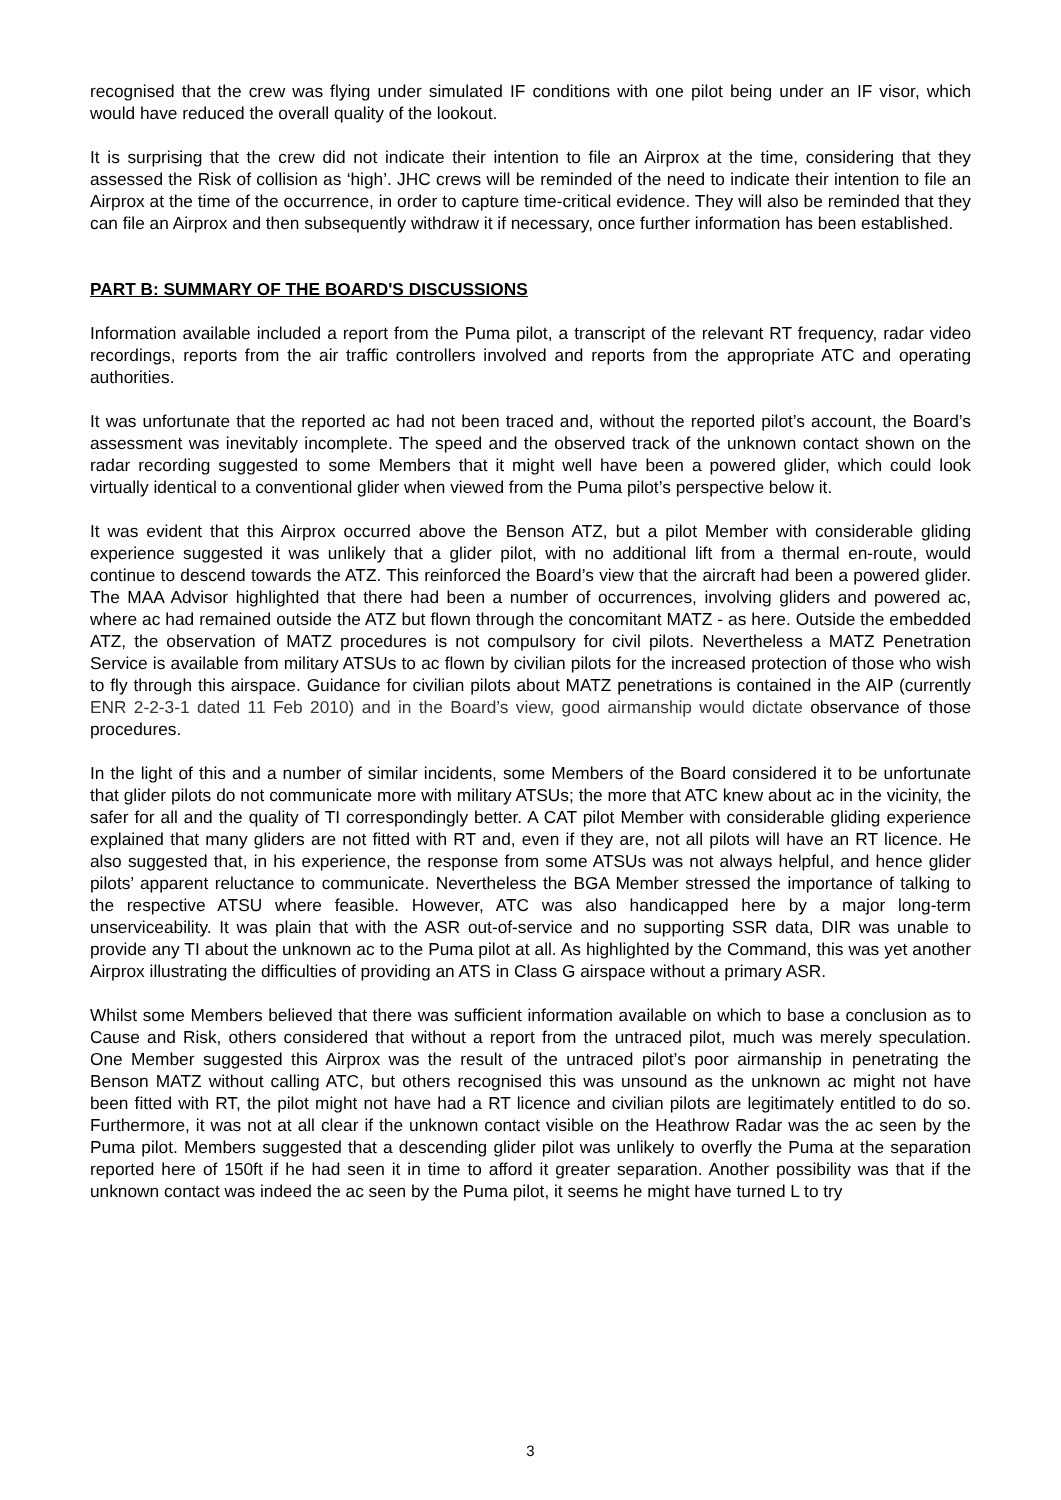recognised that the crew was flying under simulated IF conditions with one pilot being under an IF visor, which would have reduced the overall quality of the lookout.
It is surprising that the crew did not indicate their intention to file an Airprox at the time, considering that they assessed the Risk of collision as ‘high’. JHC crews will be reminded of the need to indicate their intention to file an Airprox at the time of the occurrence, in order to capture time-critical evidence. They will also be reminded that they can file an Airprox and then subsequently withdraw it if necessary, once further information has been established.
PART B: SUMMARY OF THE BOARD'S DISCUSSIONS
Information available included a report from the Puma pilot, a transcript of the relevant RT frequency, radar video recordings, reports from the air traffic controllers involved and reports from the appropriate ATC and operating authorities.
It was unfortunate that the reported ac had not been traced and, without the reported pilot’s account, the Board’s assessment was inevitably incomplete. The speed and the observed track of the unknown contact shown on the radar recording suggested to some Members that it might well have been a powered glider, which could look virtually identical to a conventional glider when viewed from the Puma pilot’s perspective below it.
It was evident that this Airprox occurred above the Benson ATZ, but a pilot Member with considerable gliding experience suggested it was unlikely that a glider pilot, with no additional lift from a thermal en-route, would continue to descend towards the ATZ. This reinforced the Board’s view that the aircraft had been a powered glider. The MAA Advisor highlighted that there had been a number of occurrences, involving gliders and powered ac, where ac had remained outside the ATZ but flown through the concomitant MATZ - as here. Outside the embedded ATZ, the observation of MATZ procedures is not compulsory for civil pilots. Nevertheless a MATZ Penetration Service is available from military ATSUs to ac flown by civilian pilots for the increased protection of those who wish to fly through this airspace. Guidance for civilian pilots about MATZ penetrations is contained in the AIP (currently ENR 2-2-3-1 dated 11 Feb 2010) and in the Board’s view, good airmanship would dictate observance of those procedures.
In the light of this and a number of similar incidents, some Members of the Board considered it to be unfortunate that glider pilots do not communicate more with military ATSUs; the more that ATC knew about ac in the vicinity, the safer for all and the quality of TI correspondingly better. A CAT pilot Member with considerable gliding experience explained that many gliders are not fitted with RT and, even if they are, not all pilots will have an RT licence. He also suggested that, in his experience, the response from some ATSUs was not always helpful, and hence glider pilots’ apparent reluctance to communicate. Nevertheless the BGA Member stressed the importance of talking to the respective ATSU where feasible. However, ATC was also handicapped here by a major long-term unserviceability. It was plain that with the ASR out-of-service and no supporting SSR data, DIR was unable to provide any TI about the unknown ac to the Puma pilot at all. As highlighted by the Command, this was yet another Airprox illustrating the difficulties of providing an ATS in Class G airspace without a primary ASR.
Whilst some Members believed that there was sufficient information available on which to base a conclusion as to Cause and Risk, others considered that without a report from the untraced pilot, much was merely speculation. One Member suggested this Airprox was the result of the untraced pilot’s poor airmanship in penetrating the Benson MATZ without calling ATC, but others recognised this was unsound as the unknown ac might not have been fitted with RT, the pilot might not have had a RT licence and civilian pilots are legitimately entitled to do so. Furthermore, it was not at all clear if the unknown contact visible on the Heathrow Radar was the ac seen by the Puma pilot. Members suggested that a descending glider pilot was unlikely to overfly the Puma at the separation reported here of 150ft if he had seen it in time to afford it greater separation. Another possibility was that if the unknown contact was indeed the ac seen by the Puma pilot, it seems he might have turned L to try
3